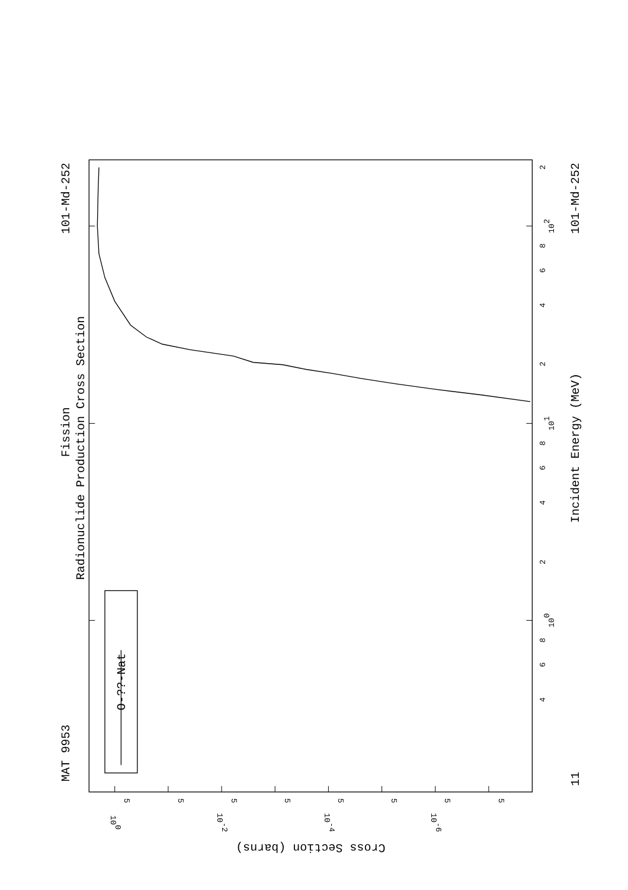Fission
Radionuclide Production Cross Section
Incident Energy (MeV)
MAT 9953
101-Md-252
101-Md-252
O-??-Nat
Cross Section (barns)
11
2
102
8
6
4
2
101
8
6
4
2
100
8
6
4
100
10-2
10-4
10-6
5
5
5
5
5
5
5
5